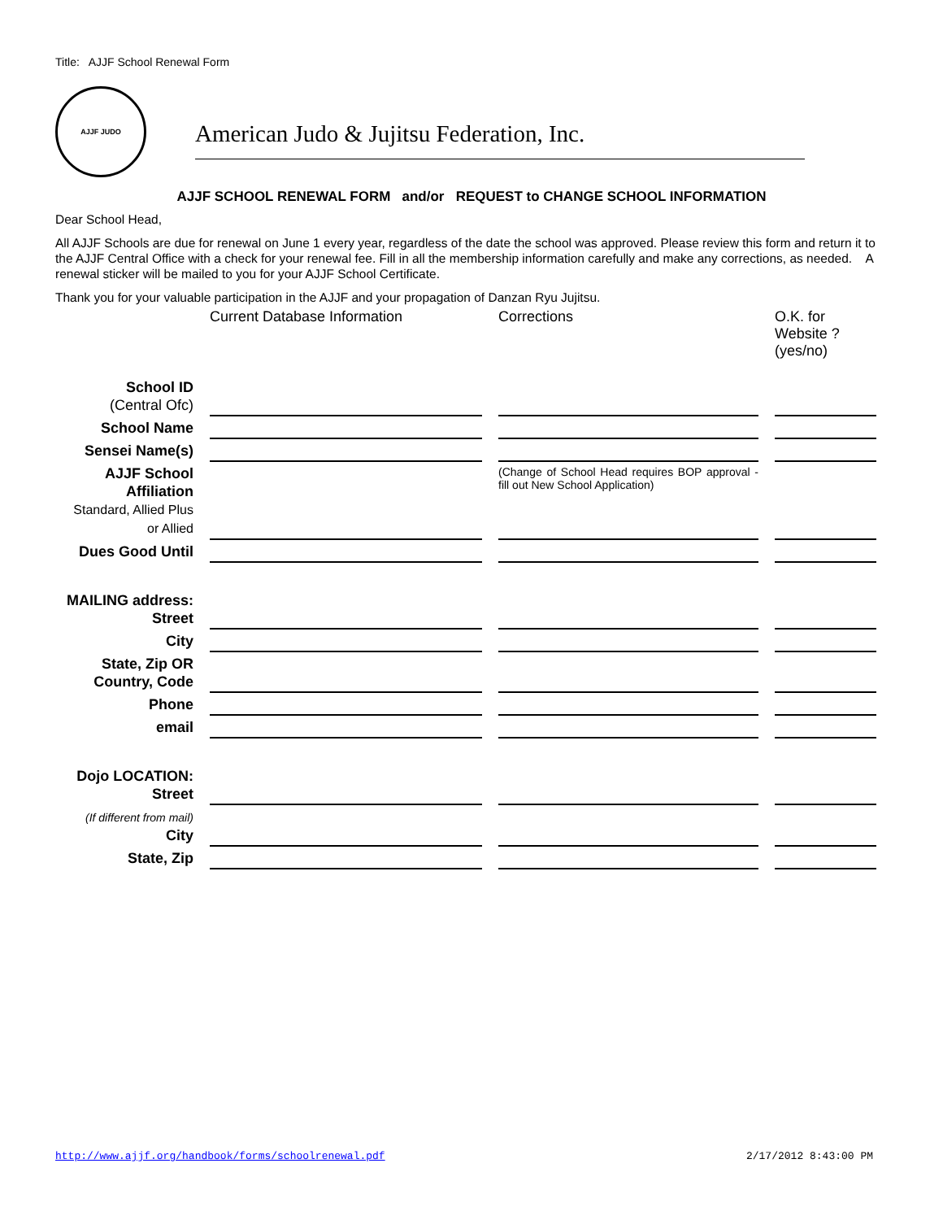Title: AJJF School Renewal Form
AJJF JUDO
American Judo & Jujitsu Federation, Inc.
AJJF SCHOOL RENEWAL FORM and/or REQUEST to CHANGE SCHOOL INFORMATION
Dear School Head,
All AJJF Schools are due for renewal on June 1 every year, regardless of the date the school was approved. Please review this form and return it to the AJJF Central Office with a check for your renewal fee. Fill in all the membership information carefully and make any corrections, as needed. A renewal sticker will be mailed to you for your AJJF School Certificate.
Thank you for your valuable participation in the AJJF and your propagation of Danzan Ryu Jujitsu.
| | Current Database Information | Corrections | O.K. for Website ? (yes/no) |
| School ID (Central Ofc) | | | |
| School Name | | | |
| Sensei Name(s) | | | |
| AJJF School Affiliation Standard, Allied Plus or Allied | | (Change of School Head requires BOP approval - fill out New School Application) | |
| Dues Good Until | | | |
| MAILING address: Street | | | |
| City | | | |
| State, Zip OR Country, Code | | | |
| Phone | | | |
| email | | | |
| Dojo LOCATION: Street | | | |
| (If different from mail) City | | | |
| State, Zip | | | |
http://www.ajjf.org/handbook/forms/schoolrenewal.pdf 2/17/2012 8:43:00 PM